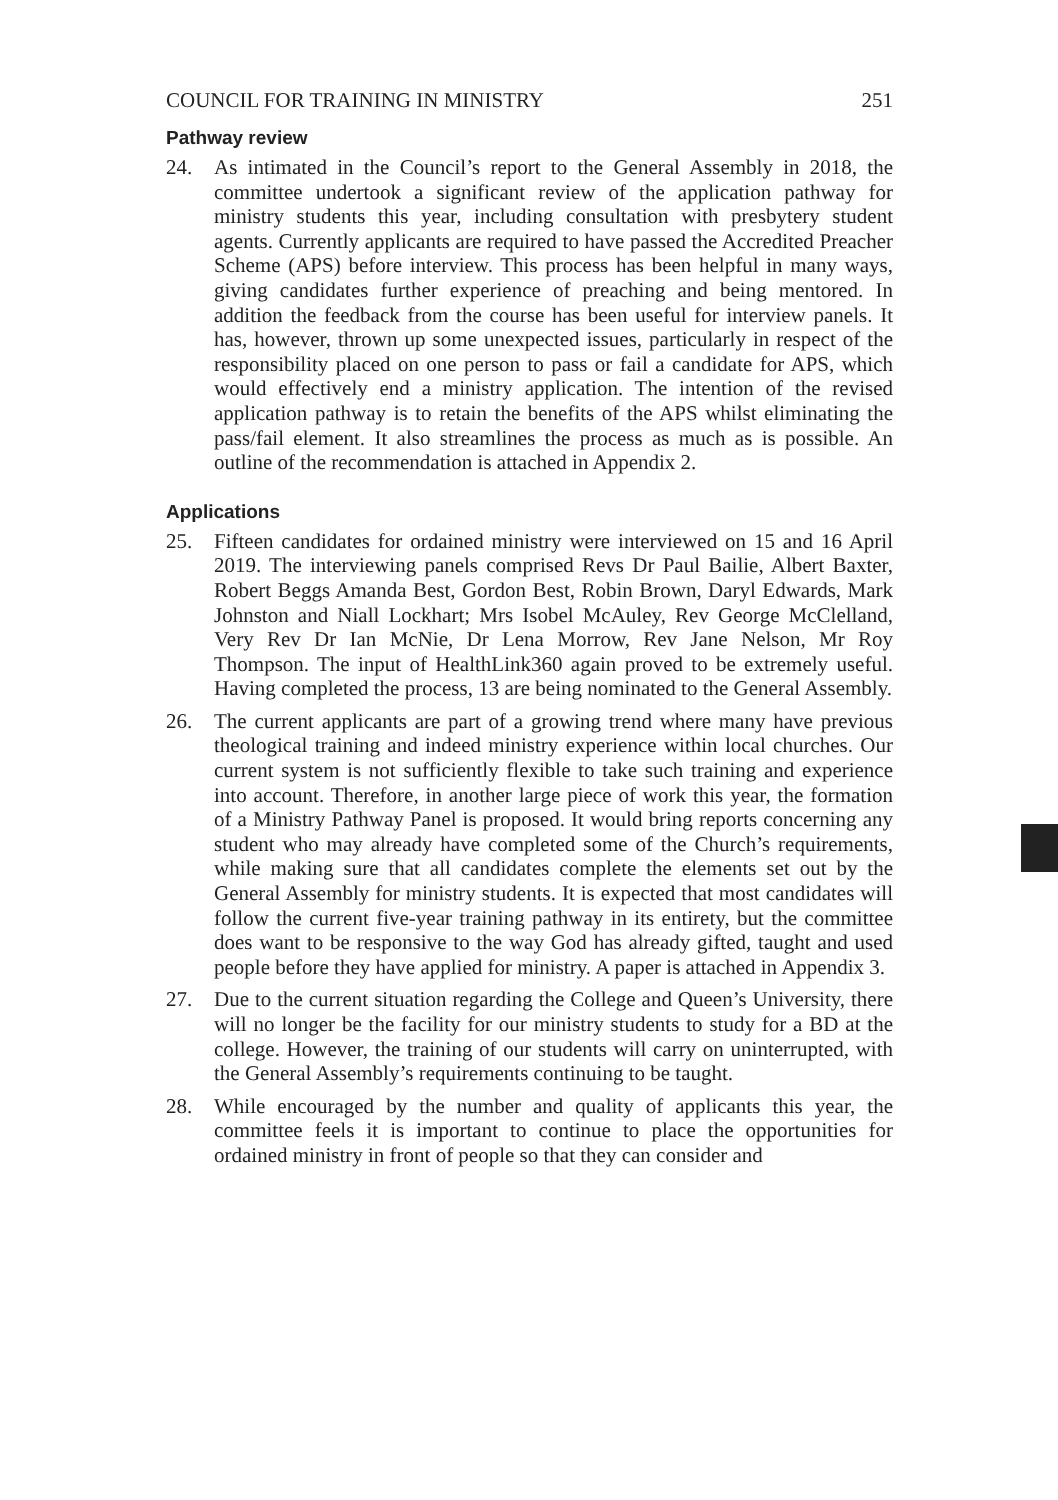COUNCIL FOR TRAINING IN MINISTRY 251
Pathway review
24. As intimated in the Council’s report to the General Assembly in 2018, the committee undertook a significant review of the application pathway for ministry students this year, including consultation with presbytery student agents. Currently applicants are required to have passed the Accredited Preacher Scheme (APS) before interview. This process has been helpful in many ways, giving candidates further experience of preaching and being mentored. In addition the feedback from the course has been useful for interview panels. It has, however, thrown up some unexpected issues, particularly in respect of the responsibility placed on one person to pass or fail a candidate for APS, which would effectively end a ministry application. The intention of the revised application pathway is to retain the benefits of the APS whilst eliminating the pass/fail element. It also streamlines the process as much as is possible. An outline of the recommendation is attached in Appendix 2.
Applications
25. Fifteen candidates for ordained ministry were interviewed on 15 and 16 April 2019. The interviewing panels comprised Revs Dr Paul Bailie, Albert Baxter, Robert Beggs Amanda Best, Gordon Best, Robin Brown, Daryl Edwards, Mark Johnston and Niall Lockhart; Mrs Isobel McAuley, Rev George McClelland, Very Rev Dr Ian McNie, Dr Lena Morrow, Rev Jane Nelson, Mr Roy Thompson. The input of HealthLink360 again proved to be extremely useful. Having completed the process, 13 are being nominated to the General Assembly.
26. The current applicants are part of a growing trend where many have previous theological training and indeed ministry experience within local churches. Our current system is not sufficiently flexible to take such training and experience into account. Therefore, in another large piece of work this year, the formation of a Ministry Pathway Panel is proposed. It would bring reports concerning any student who may already have completed some of the Church’s requirements, while making sure that all candidates complete the elements set out by the General Assembly for ministry students. It is expected that most candidates will follow the current five-year training pathway in its entirety, but the committee does want to be responsive to the way God has already gifted, taught and used people before they have applied for ministry. A paper is attached in Appendix 3.
27. Due to the current situation regarding the College and Queen’s University, there will no longer be the facility for our ministry students to study for a BD at the college. However, the training of our students will carry on uninterrupted, with the General Assembly’s requirements continuing to be taught.
28. While encouraged by the number and quality of applicants this year, the committee feels it is important to continue to place the opportunities for ordained ministry in front of people so that they can consider and